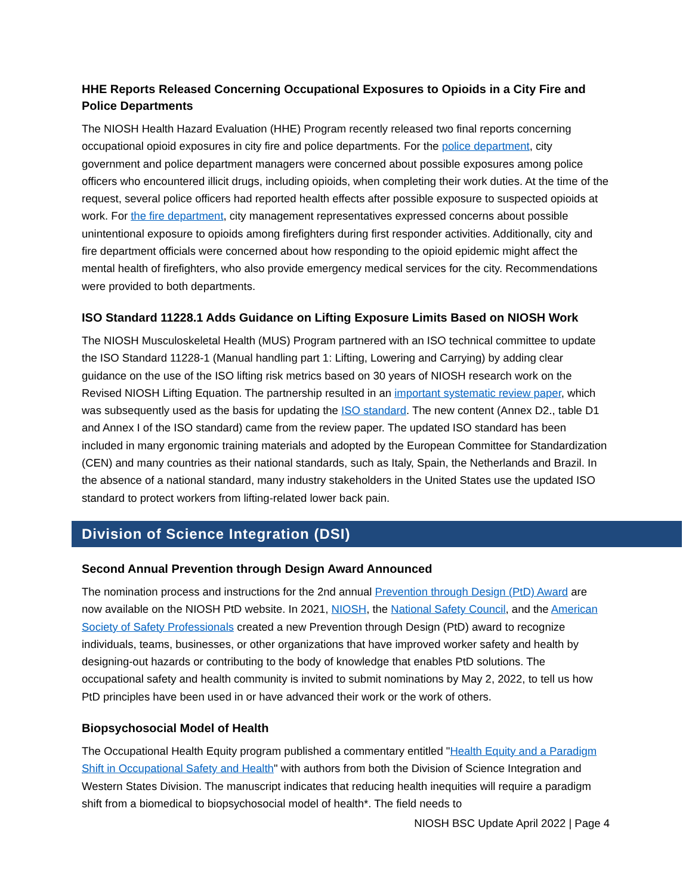HHE Reports Released Concerning Occupational Exposures to Opioids in a City Fire and Police Departments
The NIOSH Health Hazard Evaluation (HHE) Program recently released two final reports concerning occupational opioid exposures in city fire and police departments. For the police department, city government and police department managers were concerned about possible exposures among police officers who encountered illicit drugs, including opioids, when completing their work duties. At the time of the request, several police officers had reported health effects after possible exposure to suspected opioids at work. For the fire department, city management representatives expressed concerns about possible unintentional exposure to opioids among firefighters during first responder activities. Additionally, city and fire department officials were concerned about how responding to the opioid epidemic might affect the mental health of firefighters, who also provide emergency medical services for the city. Recommendations were provided to both departments.
ISO Standard 11228.1 Adds Guidance on Lifting Exposure Limits Based on NIOSH Work
The NIOSH Musculoskeletal Health (MUS) Program partnered with an ISO technical committee to update the ISO Standard 11228-1 (Manual handling part 1: Lifting, Lowering and Carrying) by adding clear guidance on the use of the ISO lifting risk metrics based on 30 years of NIOSH research work on the Revised NIOSH Lifting Equation. The partnership resulted in an important systematic review paper, which was subsequently used as the basis for updating the ISO standard. The new content (Annex D2., table D1 and Annex I of the ISO standard) came from the review paper. The updated ISO standard has been included in many ergonomic training materials and adopted by the European Committee for Standardization (CEN) and many countries as their national standards, such as Italy, Spain, the Netherlands and Brazil. In the absence of a national standard, many industry stakeholders in the United States use the updated ISO standard to protect workers from lifting-related lower back pain.
Division of Science Integration (DSI)
Second Annual Prevention through Design Award Announced
The nomination process and instructions for the 2nd annual Prevention through Design (PtD) Award are now available on the NIOSH PtD website. In 2021, NIOSH, the National Safety Council, and the American Society of Safety Professionals created a new Prevention through Design (PtD) award to recognize individuals, teams, businesses, or other organizations that have improved worker safety and health by designing-out hazards or contributing to the body of knowledge that enables PtD solutions. The occupational safety and health community is invited to submit nominations by May 2, 2022, to tell us how PtD principles have been used in or have advanced their work or the work of others.
Biopsychosocial Model of Health
The Occupational Health Equity program published a commentary entitled "Health Equity and a Paradigm Shift in Occupational Safety and Health" with authors from both the Division of Science Integration and Western States Division. The manuscript indicates that reducing health inequities will require a paradigm shift from a biomedical to biopsychosocial model of health*. The field needs to
NIOSH BSC Update April 2022 | Page 4